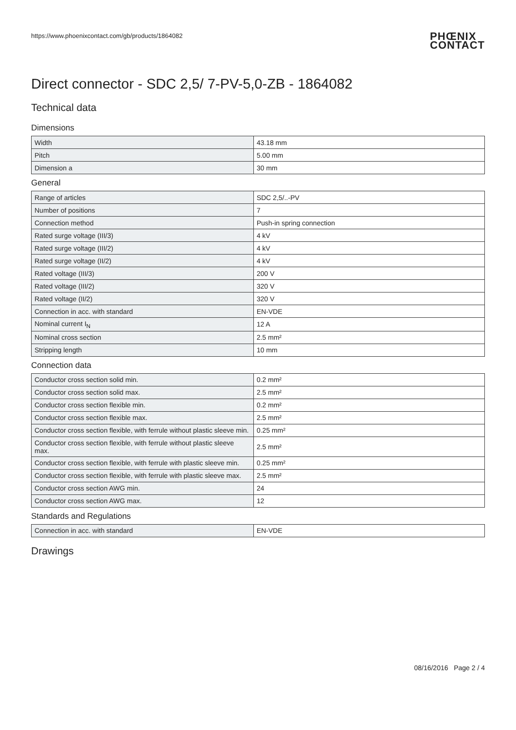https://www.phoenixcontact.com/gb/products/1864082
PHŒNIX
CONTACT
Direct connector - SDC 2,5/ 7-PV-5,0-ZB - 1864082
Technical data
Dimensions
| Width | 43.18 mm |
| Pitch | 5.00 mm |
| Dimension a | 30 mm |
General
| Range of articles | SDC 2,5/..-PV |
| Number of positions | 7 |
| Connection method | Push-in spring connection |
| Rated surge voltage (III/3) | 4 kV |
| Rated surge voltage (III/2) | 4 kV |
| Rated surge voltage (II/2) | 4 kV |
| Rated voltage (III/3) | 200 V |
| Rated voltage (III/2) | 320 V |
| Rated voltage (II/2) | 320 V |
| Connection in acc. with standard | EN-VDE |
| Nominal current I<sub>N</sub> | 12 A |
| Nominal cross section | 2.5 mm² |
| Stripping length | 10 mm |
Connection data
| Conductor cross section solid min. | 0.2 mm² |
| Conductor cross section solid max. | 2.5 mm² |
| Conductor cross section flexible min. | 0.2 mm² |
| Conductor cross section flexible max. | 2.5 mm² |
| Conductor cross section flexible, with ferrule without plastic sleeve min. | 0.25 mm² |
| Conductor cross section flexible, with ferrule without plastic sleeve max. | 2.5 mm² |
| Conductor cross section flexible, with ferrule with plastic sleeve min. | 0.25 mm² |
| Conductor cross section flexible, with ferrule with plastic sleeve max. | 2.5 mm² |
| Conductor cross section AWG min. | 24 |
| Conductor cross section AWG max. | 12 |
Standards and Regulations
| Connection in acc. with standard | EN-VDE |
Drawings
08/16/2016 Page 2 / 4